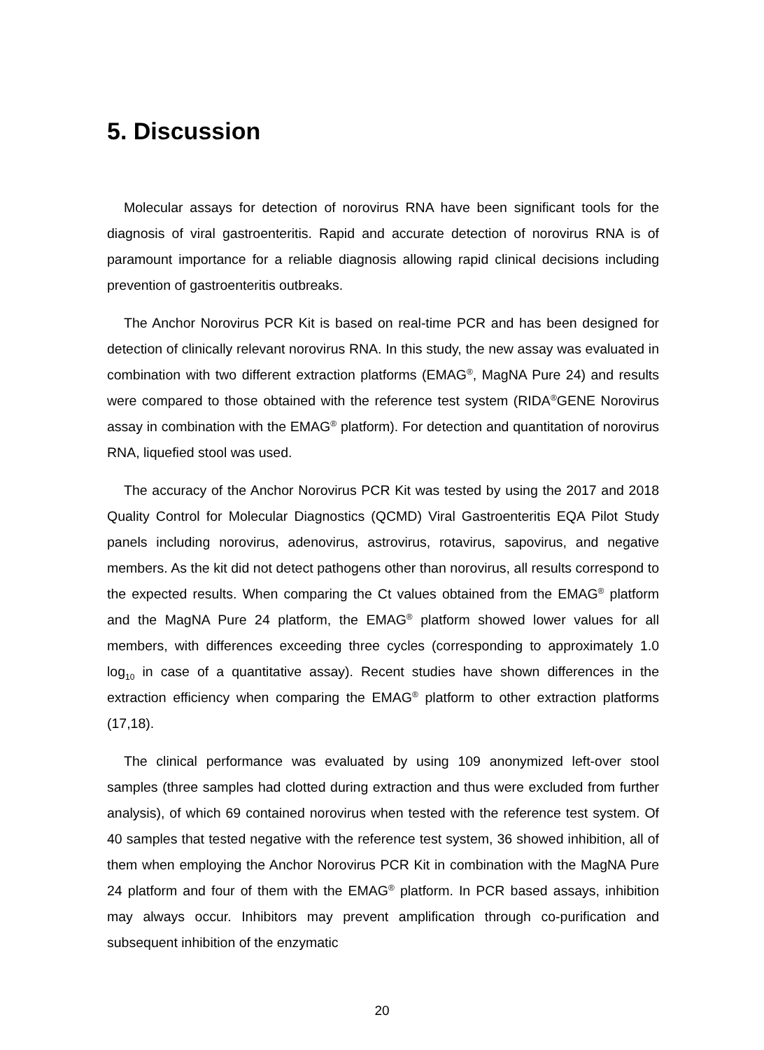5. Discussion
Molecular assays for detection of norovirus RNA have been significant tools for the diagnosis of viral gastroenteritis. Rapid and accurate detection of norovirus RNA is of paramount importance for a reliable diagnosis allowing rapid clinical decisions including prevention of gastroenteritis outbreaks.
The Anchor Norovirus PCR Kit is based on real-time PCR and has been designed for detection of clinically relevant norovirus RNA. In this study, the new assay was evaluated in combination with two different extraction platforms (EMAG<sup>®</sup>, MagNA Pure 24) and results were compared to those obtained with the reference test system (RIDA<sup>®</sup>GENE Norovirus assay in combination with the EMAG<sup>®</sup> platform). For detection and quantitation of norovirus RNA, liquefied stool was used.
The accuracy of the Anchor Norovirus PCR Kit was tested by using the 2017 and 2018 Quality Control for Molecular Diagnostics (QCMD) Viral Gastroenteritis EQA Pilot Study panels including norovirus, adenovirus, astrovirus, rotavirus, sapovirus, and negative members. As the kit did not detect pathogens other than norovirus, all results correspond to the expected results. When comparing the Ct values obtained from the EMAG<sup>®</sup> platform and the MagNA Pure 24 platform, the EMAG<sup>®</sup> platform showed lower values for all members, with differences exceeding three cycles (corresponding to approximately 1.0 log<sub>10</sub> in case of a quantitative assay). Recent studies have shown differences in the extraction efficiency when comparing the EMAG<sup>®</sup> platform to other extraction platforms (17,18).
The clinical performance was evaluated by using 109 anonymized left-over stool samples (three samples had clotted during extraction and thus were excluded from further analysis), of which 69 contained norovirus when tested with the reference test system. Of 40 samples that tested negative with the reference test system, 36 showed inhibition, all of them when employing the Anchor Norovirus PCR Kit in combination with the MagNA Pure 24 platform and four of them with the EMAG<sup>®</sup> platform. In PCR based assays, inhibition may always occur. Inhibitors may prevent amplification through co-purification and subsequent inhibition of the enzymatic
20